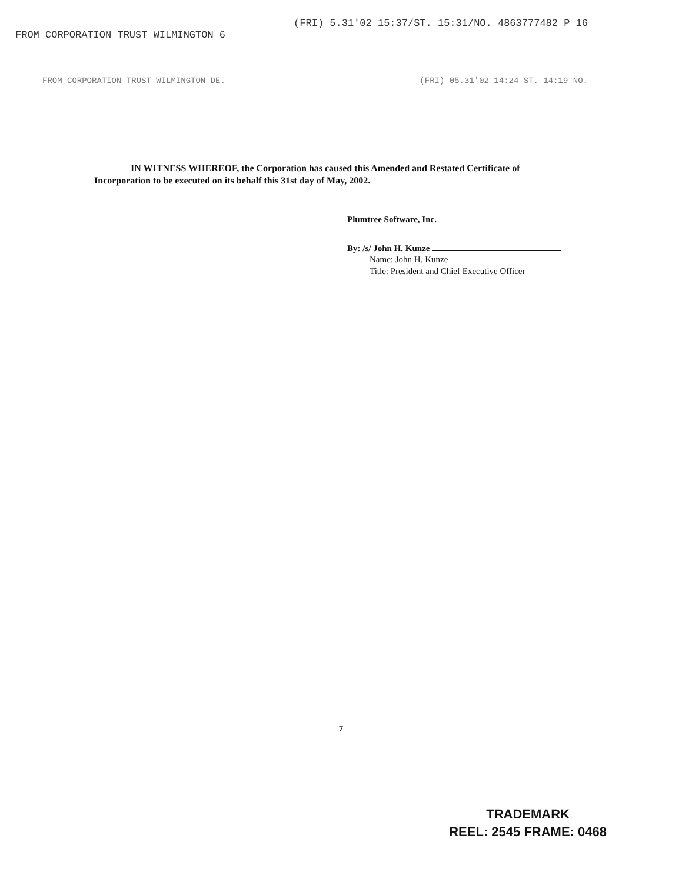FROM CORPORATION TRUST WILMINGTON 6 (FRI) 5.31'02 15:37/ST. 15:31/NO. 4863777482 P 16
FROM CORPORATION TRUST WILMINGTON DE. (FRI) 05.31'02 14:24 ST. 14:19 NO.
IN WITNESS WHEREOF, the Corporation has caused this Amended and Restated Certificate of Incorporation to be executed on its behalf this 31st day of May, 2002.
Plumtree Software, Inc.
By: /s/ John H. Kunze
Name: John H. Kunze
Title: President and Chief Executive Officer
7
TRADEMARK
REEL: 2545 FRAME: 0468